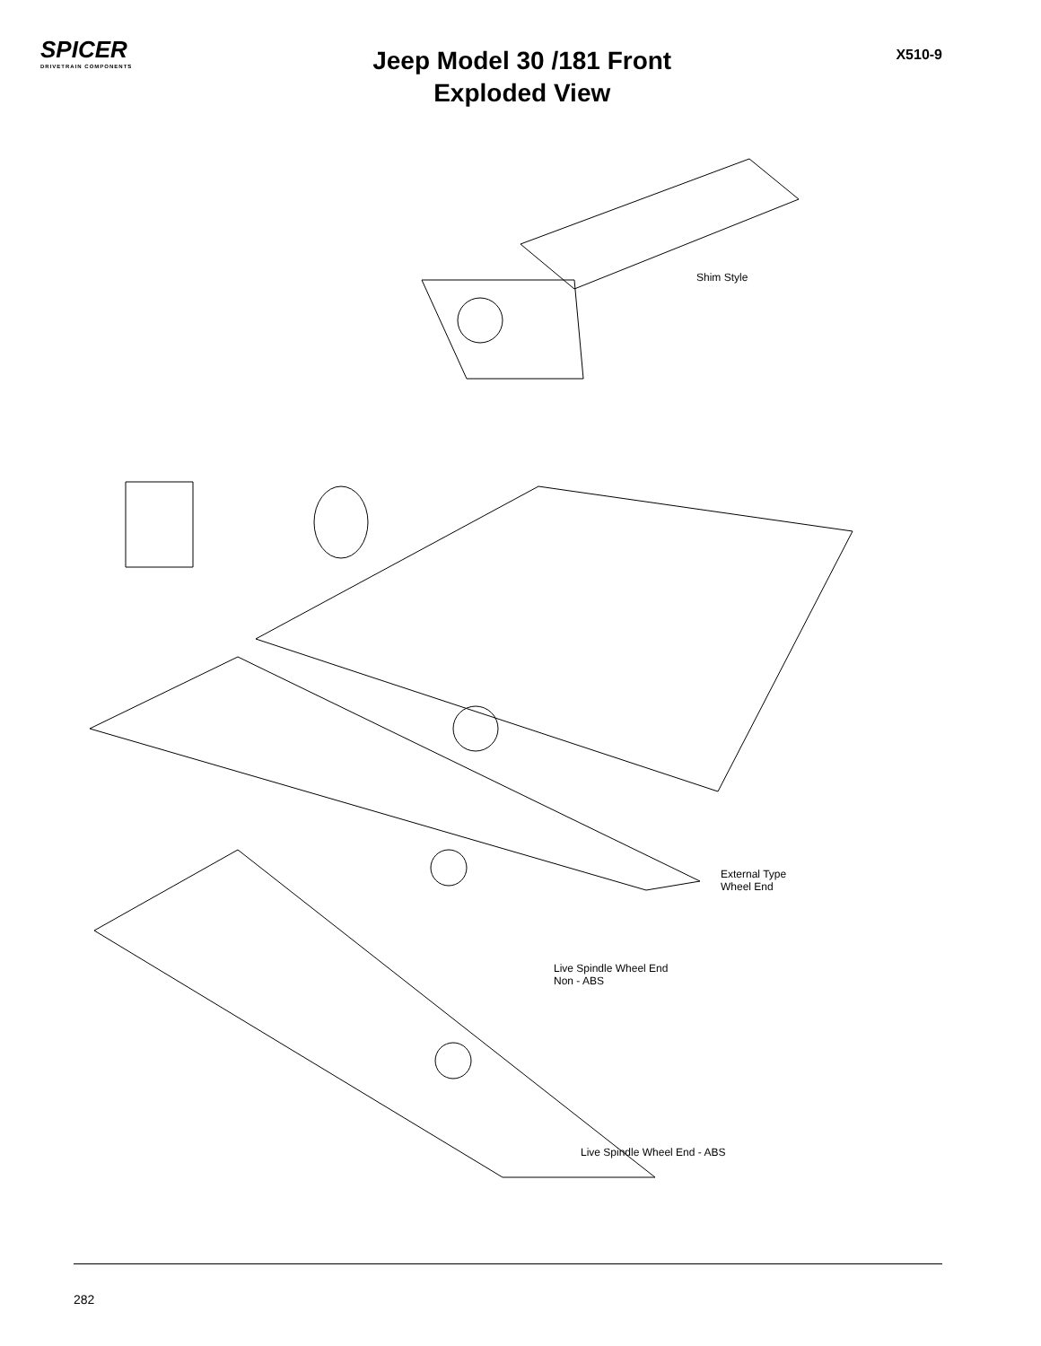SPICER
DRIVETRAIN COMPONENTS
Jeep Model 30 /181 Front
Exploded View
X510-9
Shim Style
External Type
Wheel End
Live Spindle Wheel End
Non - ABS
Live Spindle Wheel End - ABS
282